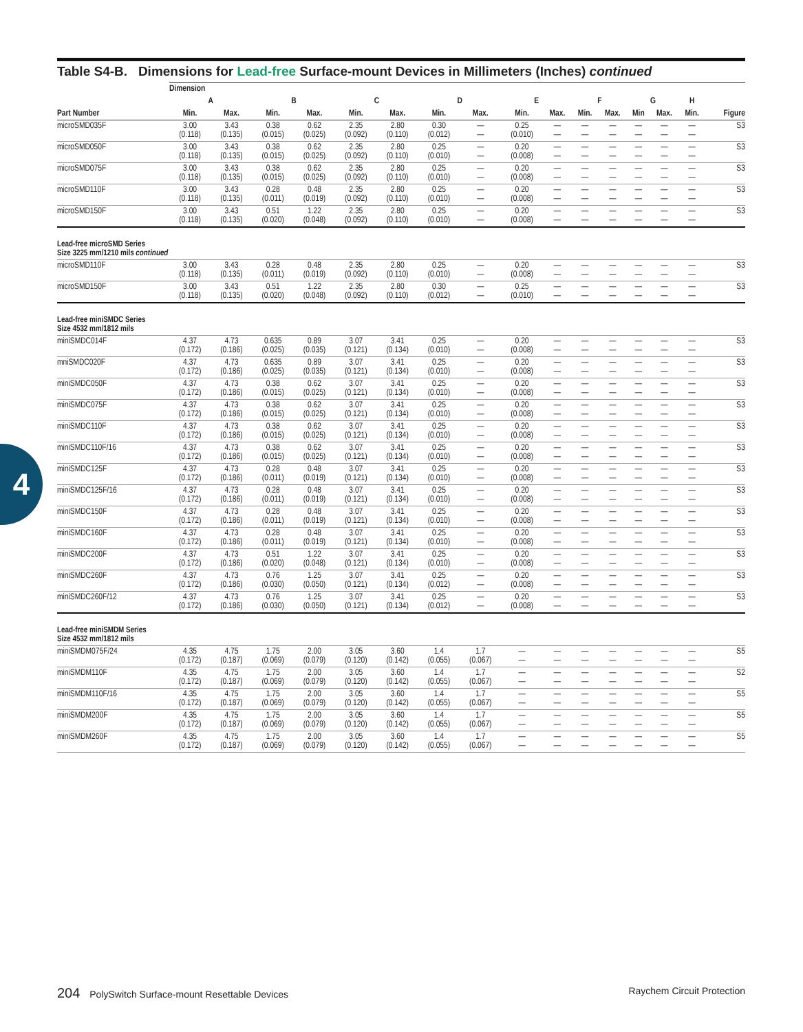4
Table S4-B. Dimensions for Lead-free Surface-mount Devices in Millimeters (Inches) continued
| | Dimension | | | | | | | | | | | | | | | | |
| --- | --- | --- | --- | --- | --- | --- | --- | --- | --- | --- | --- | --- | --- | --- | --- | --- | --- |
| | A | | B | | C | | D | | E | | F | | G | | H | | |
| Part Number | Min. | Max. | Min. | Max. | Min. | Max. | Min. | Max. | Min. | Max. | Min. | Max. | Min | Max. | Min. | Figure | |
| microSMD035F | 3.00 (0.118) | 3.43 (0.135) | 0.38 (0.015) | 0.62 (0.025) | 2.35 (0.092) | 2.80 (0.110) | 0.30 (0.012) | — — | 0.25 (0.010) | — — | — — | — — | — — | — — | — — | S3 | |
| microSMD050F | 3.00 (0.118) | 3.43 (0.135) | 0.38 (0.015) | 0.62 (0.025) | 2.35 (0.092) | 2.80 (0.110) | 0.25 (0.010) | — — | 0.20 (0.008) | — — | — — | — — | — — | — — | — — | S3 | |
| microSMD075F | 3.00 (0.118) | 3.43 (0.135) | 0.38 (0.015) | 0.62 (0.025) | 2.35 (0.092) | 2.80 (0.110) | 0.25 (0.010) | — — | 0.20 (0.008) | — — | — — | — — | — — | — — | — — | S3 | |
| microSMD110F | 3.00 (0.118) | 3.43 (0.135) | 0.28 (0.011) | 0.48 (0.019) | 2.35 (0.092) | 2.80 (0.110) | 0.25 (0.010) | — — | 0.20 (0.008) | — — | — — | — — | — — | — — | — — | S3 | |
| microSMD150F | 3.00 (0.118) | 3.43 (0.135) | 0.51 (0.020) | 1.22 (0.048) | 2.35 (0.092) | 2.80 (0.110) | 0.25 (0.010) | — — | 0.20 (0.008) | — — | — — | — — | — — | — — | — — | S3 | |
| Lead-free microSMD Series Size 3225 mm/1210 mils continued | | | | | | | | | | | | | | | | | |
| microSMD110F | 3.00 (0.118) | 3.43 (0.135) | 0.28 (0.011) | 0.48 (0.019) | 2.35 (0.092) | 2.80 (0.110) | 0.25 (0.010) | — — | 0.20 (0.008) | — — | — — | — — | — — | — — | — — | S3 | |
| microSMD150F | 3.00 (0.118) | 3.43 (0.135) | 0.51 (0.020) | 1.22 (0.048) | 2.35 (0.092) | 2.80 (0.110) | 0.30 (0.012) | — — | 0.25 (0.010) | — — | — — | — — | — — | — — | — — | S3 | |
| Lead-free miniSMDC Series Size 4532 mm/1812 mils | | | | | | | | | | | | | | | | | |
| miniSMDC014F | 4.37 (0.172) | 4.73 (0.186) | 0.635 (0.025) | 0.89 (0.035) | 3.07 (0.121) | 3.41 (0.134) | 0.25 (0.010) | — — | 0.20 (0.008) | — — | — — | — — | — — | — — | — — | S3 | |
| mniSMDC020F | 4.37 (0.172) | 4.73 (0.186) | 0.635 (0.025) | 0.89 (0.035) | 3.07 (0.121) | 3.41 (0.134) | 0.25 (0.010) | — — | 0.20 (0.008) | — — | — — | — — | — — | — — | — — | S3 | |
| miniSMDC050F | 4.37 (0.172) | 4.73 (0.186) | 0.38 (0.015) | 0.62 (0.025) | 3.07 (0.121) | 3.41 (0.134) | 0.25 (0.010) | — — | 0.20 (0.008) | — — | — — | — — | — — | — — | — — | S3 | |
| miniSMDC075F | 4.37 (0.172) | 4.73 (0.186) | 0.38 (0.015) | 0.62 (0.025) | 3.07 (0.121) | 3.41 (0.134) | 0.25 (0.010) | — — | 0.20 (0.008) | — — | — — | — — | — — | — — | — — | S3 | |
| miniSMDC110F | 4.37 (0.172) | 4.73 (0.186) | 0.38 (0.015) | 0.62 (0.025) | 3.07 (0.121) | 3.41 (0.134) | 0.25 (0.010) | — — | 0.20 (0.008) | — — | — — | — — | — — | — — | — — | S3 | |
| miniSMDC110F/16 | 4.37 (0.172) | 4.73 (0.186) | 0.38 (0.015) | 0.62 (0.025) | 3.07 (0.121) | 3.41 (0.134) | 0.25 (0.010) | — — | 0.20 (0.008) | — — | — — | — — | — — | — — | — — | S3 | |
| miniSMDC125F | 4.37 (0.172) | 4.73 (0.186) | 0.28 (0.011) | 0.48 (0.019) | 3.07 (0.121) | 3.41 (0.134) | 0.25 (0.010) | — — | 0.20 (0.008) | — — | — — | — — | — — | — — | — — | S3 | |
| miniSMDC125F/16 | 4.37 (0.172) | 4.73 (0.186) | 0.28 (0.011) | 0.48 (0.019) | 3.07 (0.121) | 3.41 (0.134) | 0.25 (0.010) | — — | 0.20 (0.008) | — — | — — | — — | — — | — — | — — | S3 | |
| miniSMDC150F | 4.37 (0.172) | 4.73 (0.186) | 0.28 (0.011) | 0.48 (0.019) | 3.07 (0.121) | 3.41 (0.134) | 0.25 (0.010) | — — | 0.20 (0.008) | — — | — — | — — | — — | — — | — — | S3 | |
| miniSMDC160F | 4.37 (0.172) | 4.73 (0.186) | 0.28 (0.011) | 0.48 (0.019) | 3.07 (0.121) | 3.41 (0.134) | 0.25 (0.010) | — — | 0.20 (0.008) | — — | — — | — — | — — | — — | — — | S3 | |
| miniSMDC200F | 4.37 (0.172) | 4.73 (0.186) | 0.51 (0.020) | 1.22 (0.048) | 3.07 (0.121) | 3.41 (0.134) | 0.25 (0.010) | — — | 0.20 (0.008) | — — | — — | — — | — — | — — | — — | S3 | |
| miniSMDC260F | 4.37 (0.172) | 4.73 (0.186) | 0.76 (0.030) | 1.25 (0.050) | 3.07 (0.121) | 3.41 (0.134) | 0.25 (0.012) | — — | 0.20 (0.008) | — — | — — | — — | — — | — — | — — | S3 | |
| miniSMDC260F/12 | 4.37 (0.172) | 4.73 (0.186) | 0.76 (0.030) | 1.25 (0.050) | 3.07 (0.121) | 3.41 (0.134) | 0.25 (0.012) | — — | 0.20 (0.008) | — — | — — | — — | — — | — — | — — | S3 | |
| Lead-free miniSMDM Series Size 4532 mm/1812 mils | | | | | | | | | | | | | | | | | |
| miniSMDM075F/24 | 4.35 (0.172) | 4.75 (0.187) | 1.75 (0.069) | 2.00 (0.079) | 3.05 (0.120) | 3.60 (0.142) | 1.4 (0.055) | 1.7 (0.067) | — — | — — | — — | — — | — — | — — | — — | S5 | |
| miniSMDM110F | 4.35 (0.172) | 4.75 (0.187) | 1.75 (0.069) | 2.00 (0.079) | 3.05 (0.120) | 3.60 (0.142) | 1.4 (0.055) | 1.7 (0.067) | — — | — — | — — | — — | — — | — — | — — | S2 | |
| miniSMDM110F/16 | 4.35 (0.172) | 4.75 (0.187) | 1.75 (0.069) | 2.00 (0.079) | 3.05 (0.120) | 3.60 (0.142) | 1.4 (0.055) | 1.7 (0.067) | — — | — — | — — | — — | — — | — — | — — | S5 | |
| miniSMDM200F | 4.35 (0.172) | 4.75 (0.187) | 1.75 (0.069) | 2.00 (0.079) | 3.05 (0.120) | 3.60 (0.142) | 1.4 (0.055) | 1.7 (0.067) | — — | — — | — — | — — | — — | — — | — — | S5 | |
| miniSMDM260F | 4.35 (0.172) | 4.75 (0.187) | 1.75 (0.069) | 2.00 (0.079) | 3.05 (0.120) | 3.60 (0.142) | 1.4 (0.055) | 1.7 (0.067) | — — | — — | — — | — — | — — | — — | — — | S5 | |
204 PolySwitch Surface-mount Resettable Devices Raychem Circuit Protection